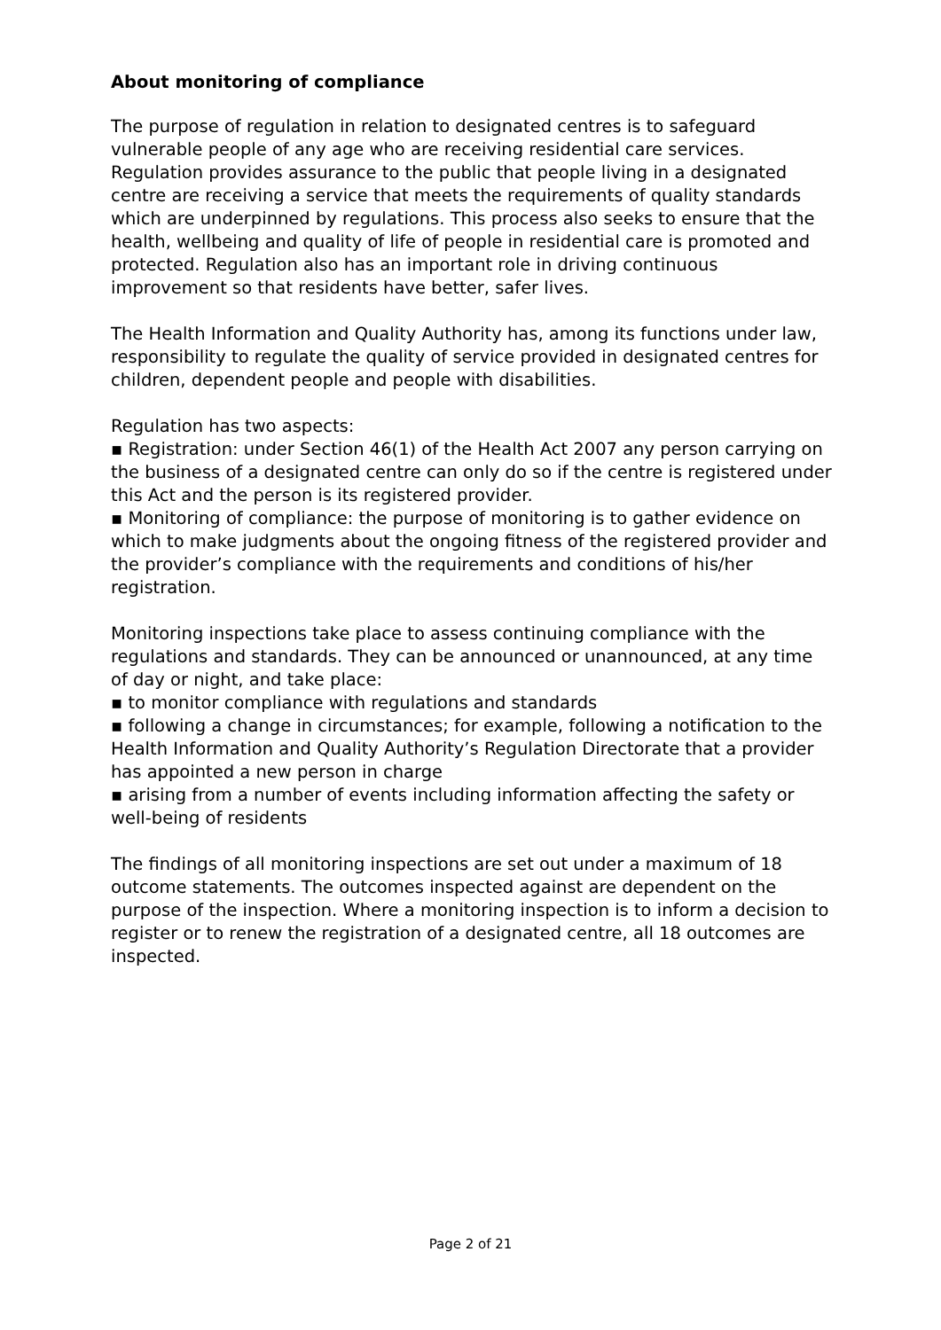About monitoring of compliance
The purpose of regulation in relation to designated centres is to safeguard vulnerable people of any age who are receiving residential care services. Regulation provides assurance to the public that people living in a designated centre are receiving a service that meets the requirements of quality standards which are underpinned by regulations. This process also seeks to ensure that the health, wellbeing and quality of life of people in residential care is promoted and protected. Regulation also has an important role in driving continuous improvement so that residents have better, safer lives.
The Health Information and Quality Authority has, among its functions under law, responsibility to regulate the quality of service provided in designated centres for children, dependent people and people with disabilities.
Regulation has two aspects:
▪ Registration: under Section 46(1) of the Health Act 2007 any person carrying on the business of a designated centre can only do so if the centre is registered under this Act and the person is its registered provider.
▪ Monitoring of compliance: the purpose of monitoring is to gather evidence on which to make judgments about the ongoing fitness of the registered provider and the provider’s compliance with the requirements and conditions of his/her registration.
Monitoring inspections take place to assess continuing compliance with the regulations and standards. They can be announced or unannounced, at any time of day or night, and take place:
▪ to monitor compliance with regulations and standards
▪ following a change in circumstances; for example, following a notification to the Health Information and Quality Authority’s Regulation Directorate that a provider has appointed a new person in charge
▪ arising from a number of events including information affecting the safety or well-being of residents
The findings of all monitoring inspections are set out under a maximum of 18 outcome statements. The outcomes inspected against are dependent on the purpose of the inspection. Where a monitoring inspection is to inform a decision to register or to renew the registration of a designated centre, all 18 outcomes are inspected.
Page 2 of 21